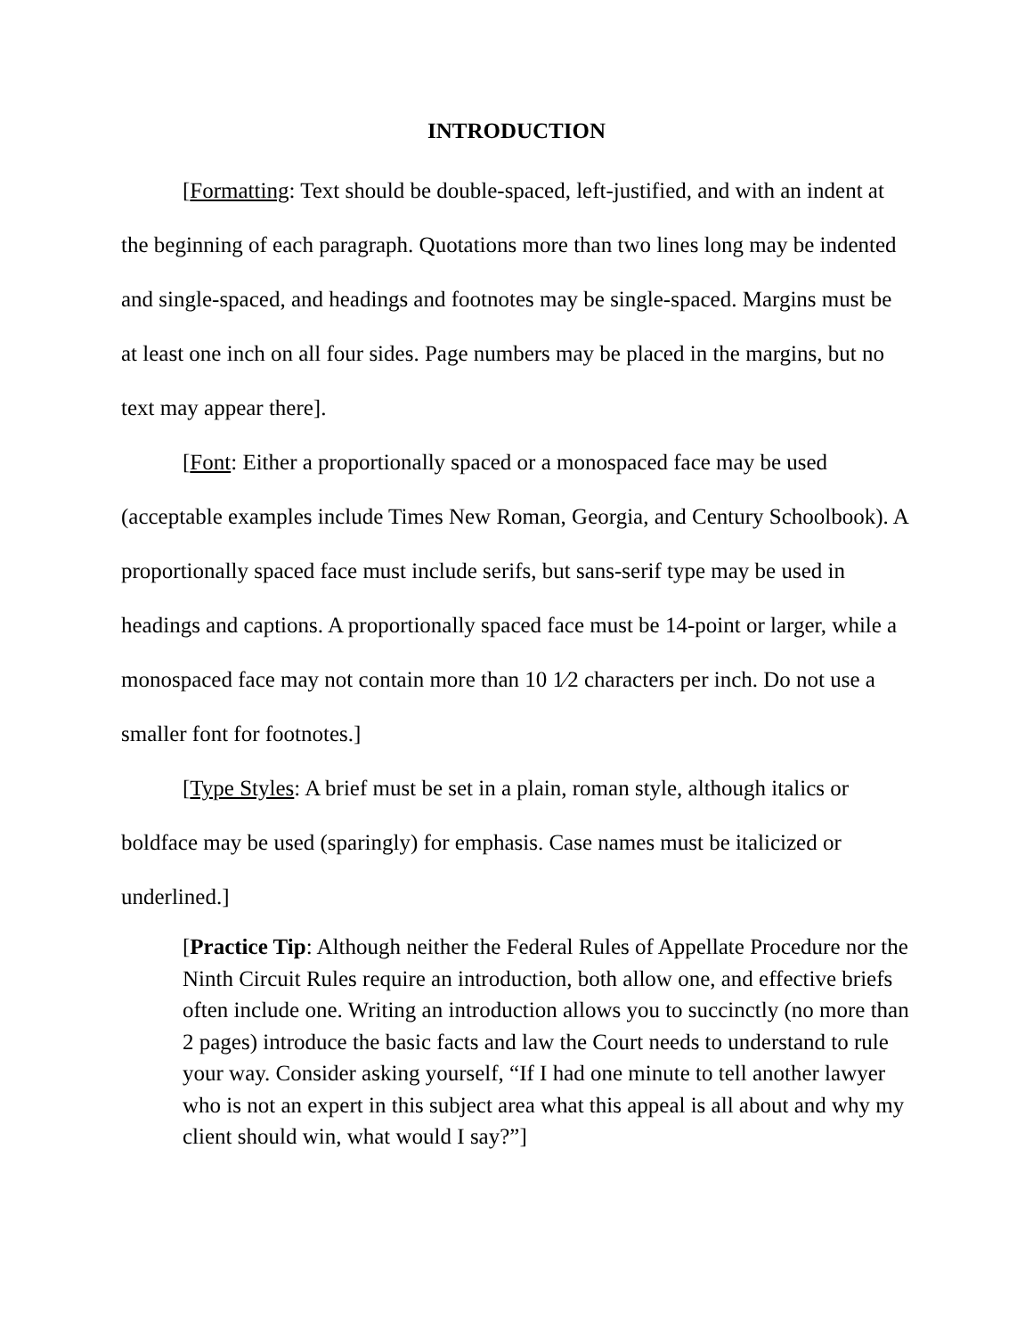INTRODUCTION
[Formatting: Text should be double-spaced, left-justified, and with an indent at the beginning of each paragraph. Quotations more than two lines long may be indented and single-spaced, and headings and footnotes may be single-spaced. Margins must be at least one inch on all four sides. Page numbers may be placed in the margins, but no text may appear there].
[Font: Either a proportionally spaced or a monospaced face may be used (acceptable examples include Times New Roman, Georgia, and Century Schoolbook). A proportionally spaced face must include serifs, but sans-serif type may be used in headings and captions. A proportionally spaced face must be 14-point or larger, while a monospaced face may not contain more than 10 1⁄2 characters per inch. Do not use a smaller font for footnotes.]
[Type Styles: A brief must be set in a plain, roman style, although italics or boldface may be used (sparingly) for emphasis. Case names must be italicized or underlined.]
[Practice Tip: Although neither the Federal Rules of Appellate Procedure nor the Ninth Circuit Rules require an introduction, both allow one, and effective briefs often include one. Writing an introduction allows you to succinctly (no more than 2 pages) introduce the basic facts and law the Court needs to understand to rule your way. Consider asking yourself, “If I had one minute to tell another lawyer who is not an expert in this subject area what this appeal is all about and why my client should win, what would I say?”]